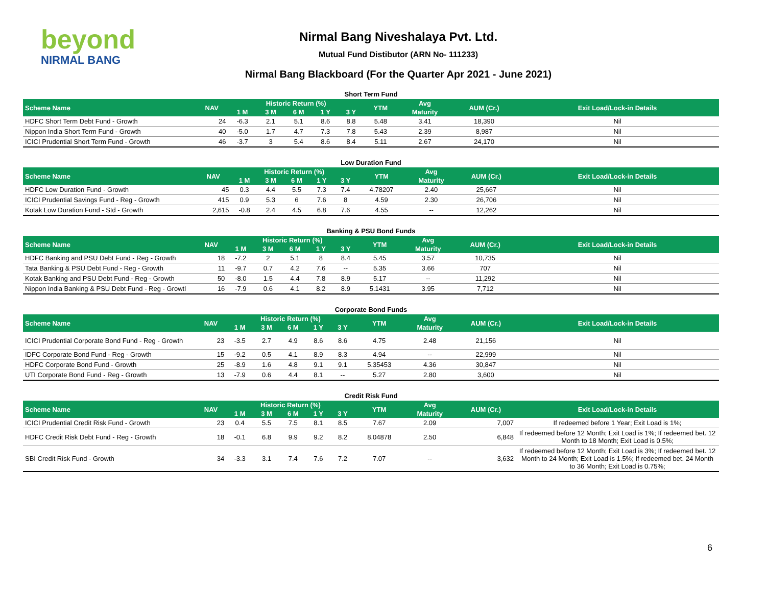beyond
NIRMAL BANG
Nirmal Bang Niveshalaya Pvt. Ltd.
Mutual Fund Distibutor (ARN No- 111233)
Nirmal Bang Blackboard (For the Quarter Apr 2021 - June 2021)
Short Term Fund
| Scheme Name | NAV | Historic Return (%) | | | | | YTM | Avg | AUM (Cr.) | Exit Load/Lock-in Details |
| --- | --- | --- | --- | --- | --- | --- | --- | --- | --- | --- |
| | | 1 M | 3 M | 6 M | 1 Y | 3 Y | | Maturity | | |
| HDFC Short Term Debt Fund - Growth | 24 | -6.3 | 2.1 | 5.1 | 8.6 | 8.8 | 5.48 | 3.41 | 18,390 | Nil |
| Nippon India Short Term Fund - Growth | 40 | -5.0 | 1.7 | 4.7 | 7.3 | 7.8 | 5.43 | 2.39 | 8,987 | Nil |
| ICICI Prudential Short Term Fund - Growth | 46 | -3.7 | 3 | 5.4 | 8.6 | 8.4 | 5.11 | 2.67 | 24,170 | Nil |
Low Duration Fund
| Scheme Name | NAV | Historic Return (%) | | | | | YTM | Avg | AUM (Cr.) | Exit Load/Lock-in Details |
| --- | --- | --- | --- | --- | --- | --- | --- | --- | --- | --- |
| | | 1 M | 3 M | 6 M | 1 Y | 3 Y | | Maturity | | |
| HDFC Low Duration Fund - Growth | 45 | 0.3 | 4.4 | 5.5 | 7.3 | 7.4 | 4.78207 | 2.40 | 25,667 | Nil |
| ICICI Prudential Savings Fund - Reg - Growth | 415 | 0.9 | 5.3 | 6 | 7.6 | 8 | 4.59 | 2.30 | 26,706 | Nil |
| Kotak Low Duration Fund - Std - Growth | 2,615 | -0.8 | 2.4 | 4.5 | 6.8 | 7.6 | 4.55 | -- | 12,262 | Nil |
Banking & PSU Bond Funds
| Scheme Name | NAV | Historic Return (%) | | | | | YTM | Avg | AUM (Cr.) | Exit Load/Lock-in Details |
| --- | --- | --- | --- | --- | --- | --- | --- | --- | --- | --- |
| | | 1 M | 3 M | 6 M | 1 Y | 3 Y | | Maturity | | |
| HDFC Banking and PSU Debt Fund - Reg - Growth | 18 | -7.2 | 2 | 5.1 | 8 | 8.4 | 5.45 | 3.57 | 10,735 | Nil |
| Tata Banking & PSU Debt Fund - Reg - Growth | 11 | -9.7 | 0.7 | 4.2 | 7.6 | -- | 5.35 | 3.66 | 707 | Nil |
| Kotak Banking and PSU Debt Fund - Reg - Growth | 50 | -8.0 | 1.5 | 4.4 | 7.8 | 8.9 | 5.17 | -- | 11,292 | Nil |
| Nippon India Banking & PSU Debt Fund - Reg - Growtl | 16 | -7.9 | 0.6 | 4.1 | 8.2 | 8.9 | 5.1431 | 3.95 | 7,712 | Nil |
Corporate Bond Funds
| Scheme Name | NAV | Historic Return (%) | | | | | YTM | Avg | AUM (Cr.) | Exit Load/Lock-in Details |
| --- | --- | --- | --- | --- | --- | --- | --- | --- | --- | --- |
| | | 1 M | 3 M | 6 M | 1 Y | 3 Y | | Maturity | | |
| ICICI Prudential Corporate Bond Fund - Reg - Growth | 23 | -3.5 | 2.7 | 4.9 | 8.6 | 8.6 | 4.75 | 2.48 | 21,156 | Nil |
| IDFC Corporate Bond Fund - Reg - Growth | 15 | -9.2 | 0.5 | 4.1 | 8.9 | 8.3 | 4.94 | -- | 22,999 | Nil |
| HDFC Corporate Bond Fund - Growth | 25 | -8.9 | 1.6 | 4.8 | 9.1 | 9.1 | 5.35453 | 4.36 | 30,847 | Nil |
| UTI Corporate Bond Fund - Reg - Growth | 13 | -7.9 | 0.6 | 4.4 | 8.1 | -- | 5.27 | 2.80 | 3,600 | Nil |
Credit Risk Fund
| Scheme Name | NAV | Historic Return (%) | | | | | YTM | Avg | AUM (Cr.) | Exit Load/Lock-in Details |
| --- | --- | --- | --- | --- | --- | --- | --- | --- | --- | --- |
| | | 1 M | 3 M | 6 M | 1 Y | 3 Y | | Maturity | | |
| ICICI Prudential Credit Risk Fund - Growth | 23 | 0.4 | 5.5 | 7.5 | 8.1 | 8.5 | 7.67 | 2.09 | 7,007 | If redeemed before 1 Year; Exit Load is 1%; |
| HDFC Credit Risk Debt Fund - Reg - Growth | 18 | -0.1 | 6.8 | 9.9 | 9.2 | 8.2 | 8.04878 | 2.50 | 6,848 | If redeemed before 12 Month; Exit Load is 1%; If redeemed bet. 12 Month to 18 Month; Exit Load is 0.5%; |
| SBI Credit Risk Fund - Growth | 34 | -3.3 | 3.1 | 7.4 | 7.6 | 7.2 | 7.07 | -- | 3,632 | If redeemed before 12 Month; Exit Load is 3%; If redeemed bet. 12 Month to 24 Month; Exit Load is 1.5%; If redeemed bet. 24 Month to 36 Month; Exit Load is 0.75%; |
6